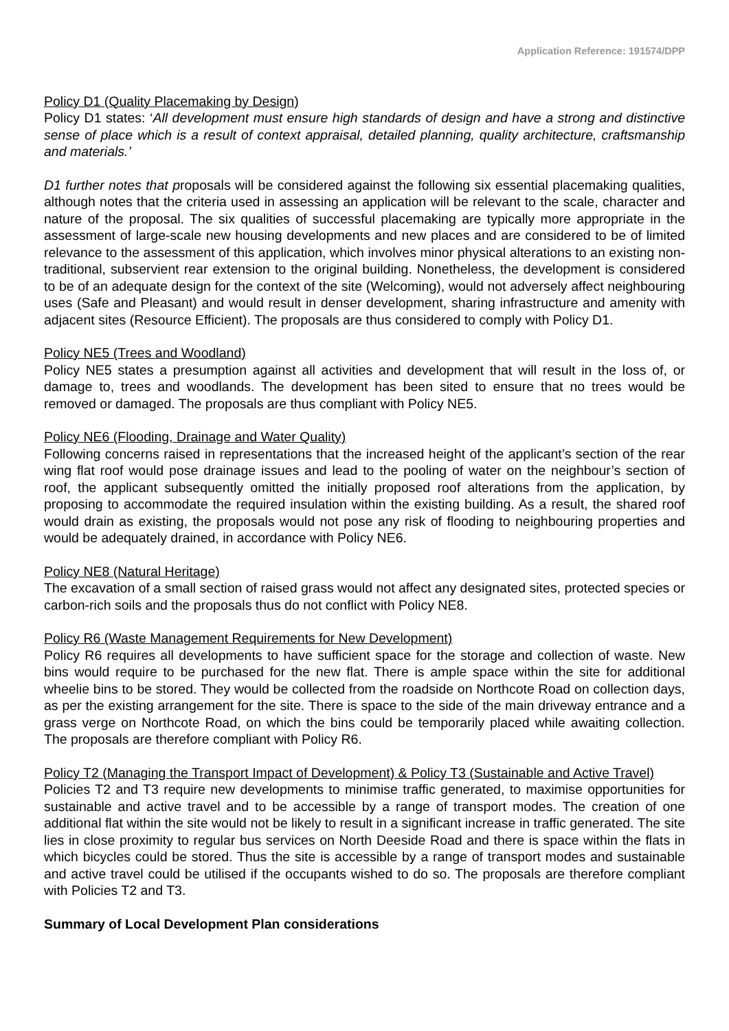Application Reference: 191574/DPP
Policy D1 (Quality Placemaking by Design)
Policy D1 states: ‘All development must ensure high standards of design and have a strong and distinctive sense of place which is a result of context appraisal, detailed planning, quality architecture, craftsmanship and materials.’
D1 further notes that proposals will be considered against the following six essential placemaking qualities, although notes that the criteria used in assessing an application will be relevant to the scale, character and nature of the proposal. The six qualities of successful placemaking are typically more appropriate in the assessment of large-scale new housing developments and new places and are considered to be of limited relevance to the assessment of this application, which involves minor physical alterations to an existing non-traditional, subservient rear extension to the original building. Nonetheless, the development is considered to be of an adequate design for the context of the site (Welcoming), would not adversely affect neighbouring uses (Safe and Pleasant) and would result in denser development, sharing infrastructure and amenity with adjacent sites (Resource Efficient). The proposals are thus considered to comply with Policy D1.
Policy NE5 (Trees and Woodland)
Policy NE5 states a presumption against all activities and development that will result in the loss of, or damage to, trees and woodlands. The development has been sited to ensure that no trees would be removed or damaged. The proposals are thus compliant with Policy NE5.
Policy NE6 (Flooding, Drainage and Water Quality)
Following concerns raised in representations that the increased height of the applicant’s section of the rear wing flat roof would pose drainage issues and lead to the pooling of water on the neighbour’s section of roof, the applicant subsequently omitted the initially proposed roof alterations from the application, by proposing to accommodate the required insulation within the existing building. As a result, the shared roof would drain as existing, the proposals would not pose any risk of flooding to neighbouring properties and would be adequately drained, in accordance with Policy NE6.
Policy NE8 (Natural Heritage)
The excavation of a small section of raised grass would not affect any designated sites, protected species or carbon-rich soils and the proposals thus do not conflict with Policy NE8.
Policy R6 (Waste Management Requirements for New Development)
Policy R6 requires all developments to have sufficient space for the storage and collection of waste. New bins would require to be purchased for the new flat. There is ample space within the site for additional wheelie bins to be stored. They would be collected from the roadside on Northcote Road on collection days, as per the existing arrangement for the site. There is space to the side of the main driveway entrance and a grass verge on Northcote Road, on which the bins could be temporarily placed while awaiting collection. The proposals are therefore compliant with Policy R6.
Policy T2 (Managing the Transport Impact of Development) & Policy T3 (Sustainable and Active Travel)
Policies T2 and T3 require new developments to minimise traffic generated, to maximise opportunities for sustainable and active travel and to be accessible by a range of transport modes. The creation of one additional flat within the site would not be likely to result in a significant increase in traffic generated. The site lies in close proximity to regular bus services on North Deeside Road and there is space within the flats in which bicycles could be stored. Thus the site is accessible by a range of transport modes and sustainable and active travel could be utilised if the occupants wished to do so. The proposals are therefore compliant with Policies T2 and T3.
Summary of Local Development Plan considerations